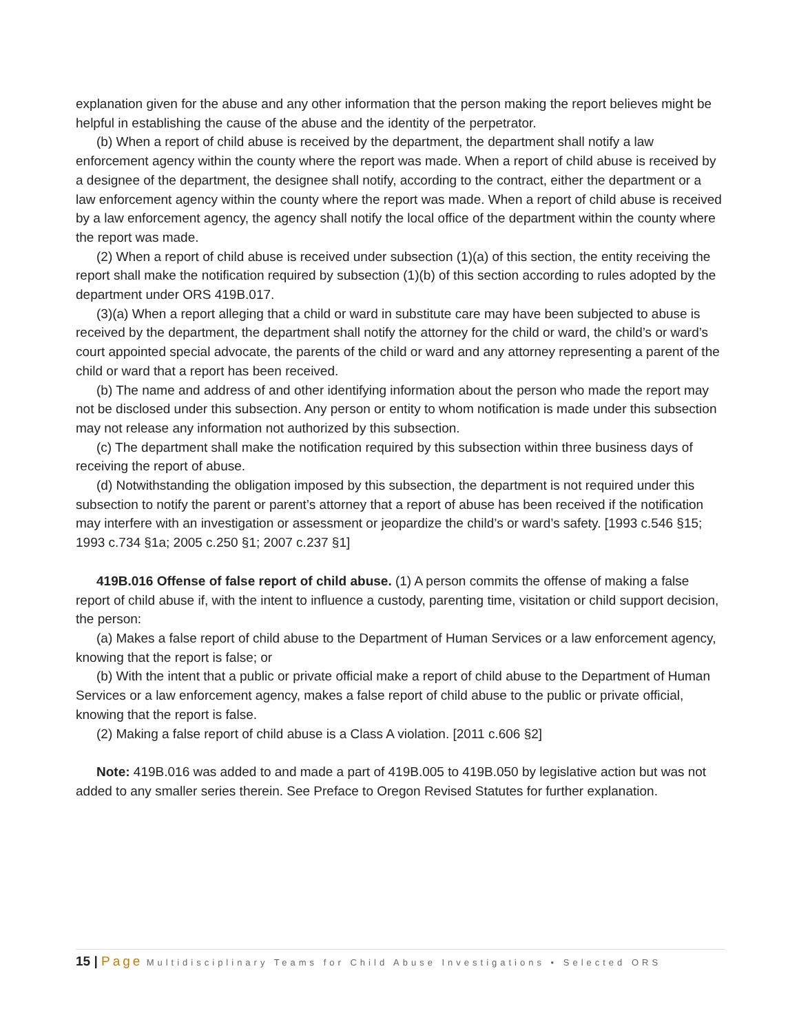explanation given for the abuse and any other information that the person making the report believes might be helpful in establishing the cause of the abuse and the identity of the perpetrator.
(b) When a report of child abuse is received by the department, the department shall notify a law enforcement agency within the county where the report was made. When a report of child abuse is received by a designee of the department, the designee shall notify, according to the contract, either the department or a law enforcement agency within the county where the report was made. When a report of child abuse is received by a law enforcement agency, the agency shall notify the local office of the department within the county where the report was made.
(2) When a report of child abuse is received under subsection (1)(a) of this section, the entity receiving the report shall make the notification required by subsection (1)(b) of this section according to rules adopted by the department under ORS 419B.017.
(3)(a) When a report alleging that a child or ward in substitute care may have been subjected to abuse is received by the department, the department shall notify the attorney for the child or ward, the child’s or ward’s court appointed special advocate, the parents of the child or ward and any attorney representing a parent of the child or ward that a report has been received.
(b) The name and address of and other identifying information about the person who made the report may not be disclosed under this subsection. Any person or entity to whom notification is made under this subsection may not release any information not authorized by this subsection.
(c) The department shall make the notification required by this subsection within three business days of receiving the report of abuse.
(d) Notwithstanding the obligation imposed by this subsection, the department is not required under this subsection to notify the parent or parent’s attorney that a report of abuse has been received if the notification may interfere with an investigation or assessment or jeopardize the child’s or ward’s safety. [1993 c.546 §15; 1993 c.734 §1a; 2005 c.250 §1; 2007 c.237 §1]
419B.016 Offense of false report of child abuse. (1) A person commits the offense of making a false report of child abuse if, with the intent to influence a custody, parenting time, visitation or child support decision, the person:
(a) Makes a false report of child abuse to the Department of Human Services or a law enforcement agency, knowing that the report is false; or
(b) With the intent that a public or private official make a report of child abuse to the Department of Human Services or a law enforcement agency, makes a false report of child abuse to the public or private official, knowing that the report is false.
(2) Making a false report of child abuse is a Class A violation. [2011 c.606 §2]
Note: 419B.016 was added to and made a part of 419B.005 to 419B.050 by legislative action but was not added to any smaller series therein. See Preface to Oregon Revised Statutes for further explanation.
15 | Page Multidisciplinary Teams for Child Abuse Investigations • Selected ORS